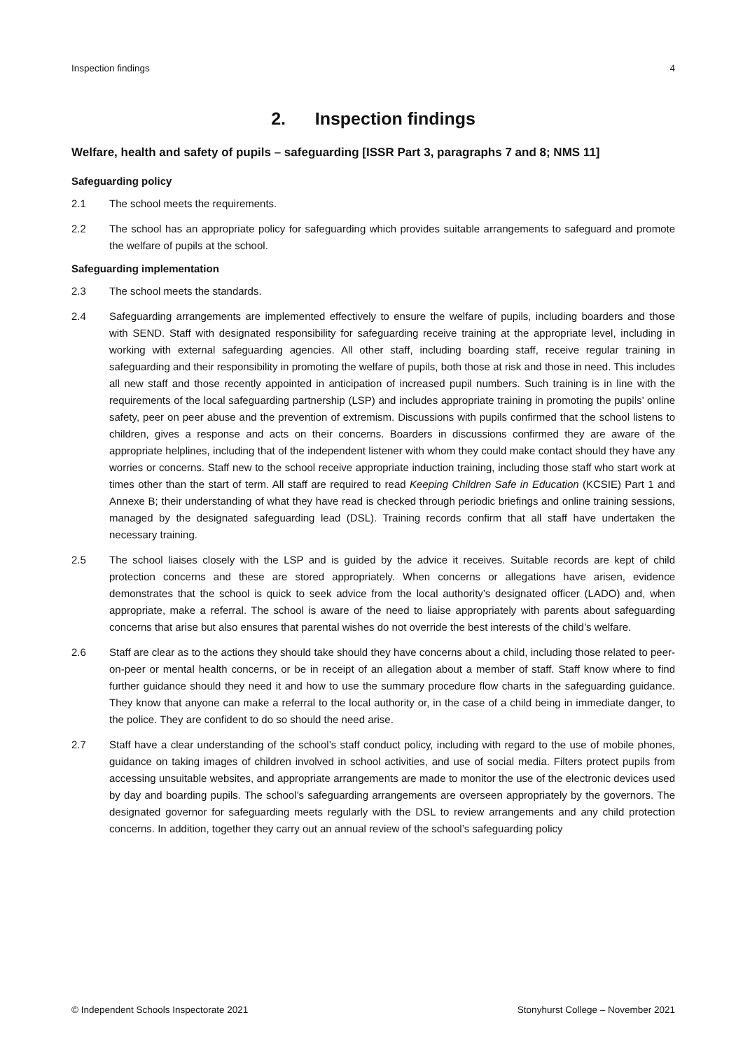Inspection findings 4
2. Inspection findings
Welfare, health and safety of pupils – safeguarding [ISSR Part 3, paragraphs 7 and 8; NMS 11]
Safeguarding policy
2.1 The school meets the requirements.
2.2 The school has an appropriate policy for safeguarding which provides suitable arrangements to safeguard and promote the welfare of pupils at the school.
Safeguarding implementation
2.3 The school meets the standards.
2.4 Safeguarding arrangements are implemented effectively to ensure the welfare of pupils, including boarders and those with SEND. Staff with designated responsibility for safeguarding receive training at the appropriate level, including in working with external safeguarding agencies. All other staff, including boarding staff, receive regular training in safeguarding and their responsibility in promoting the welfare of pupils, both those at risk and those in need. This includes all new staff and those recently appointed in anticipation of increased pupil numbers. Such training is in line with the requirements of the local safeguarding partnership (LSP) and includes appropriate training in promoting the pupils’ online safety, peer on peer abuse and the prevention of extremism. Discussions with pupils confirmed that the school listens to children, gives a response and acts on their concerns. Boarders in discussions confirmed they are aware of the appropriate helplines, including that of the independent listener with whom they could make contact should they have any worries or concerns. Staff new to the school receive appropriate induction training, including those staff who start work at times other than the start of term. All staff are required to read Keeping Children Safe in Education (KCSIE) Part 1 and Annexe B; their understanding of what they have read is checked through periodic briefings and online training sessions, managed by the designated safeguarding lead (DSL). Training records confirm that all staff have undertaken the necessary training.
2.5 The school liaises closely with the LSP and is guided by the advice it receives. Suitable records are kept of child protection concerns and these are stored appropriately. When concerns or allegations have arisen, evidence demonstrates that the school is quick to seek advice from the local authority’s designated officer (LADO) and, when appropriate, make a referral. The school is aware of the need to liaise appropriately with parents about safeguarding concerns that arise but also ensures that parental wishes do not override the best interests of the child’s welfare.
2.6 Staff are clear as to the actions they should take should they have concerns about a child, including those related to peer-on-peer or mental health concerns, or be in receipt of an allegation about a member of staff. Staff know where to find further guidance should they need it and how to use the summary procedure flow charts in the safeguarding guidance. They know that anyone can make a referral to the local authority or, in the case of a child being in immediate danger, to the police. They are confident to do so should the need arise.
2.7 Staff have a clear understanding of the school’s staff conduct policy, including with regard to the use of mobile phones, guidance on taking images of children involved in school activities, and use of social media. Filters protect pupils from accessing unsuitable websites, and appropriate arrangements are made to monitor the use of the electronic devices used by day and boarding pupils. The school’s safeguarding arrangements are overseen appropriately by the governors. The designated governor for safeguarding meets regularly with the DSL to review arrangements and any child protection concerns. In addition, together they carry out an annual review of the school’s safeguarding policy
© Independent Schools Inspectorate 2021 Stonyhurst College – November 2021